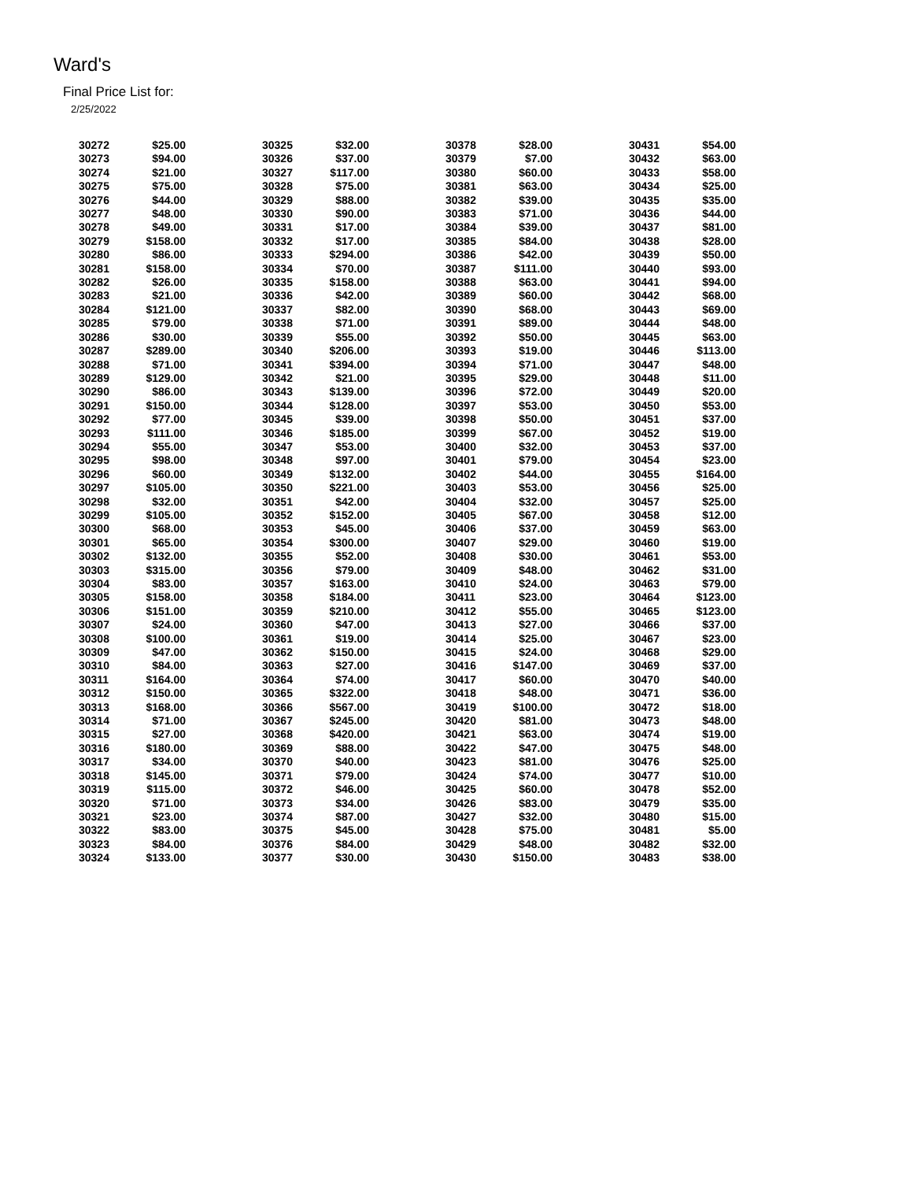Ward's
Final Price List for:
2/25/2022
| 30272 | $25.00 | 30325 | $32.00 | 30378 | $28.00 | 30431 | $54.00 |
| 30273 | $94.00 | 30326 | $37.00 | 30379 | $7.00 | 30432 | $63.00 |
| 30274 | $21.00 | 30327 | $117.00 | 30380 | $60.00 | 30433 | $58.00 |
| 30275 | $75.00 | 30328 | $75.00 | 30381 | $63.00 | 30434 | $25.00 |
| 30276 | $44.00 | 30329 | $88.00 | 30382 | $39.00 | 30435 | $35.00 |
| 30277 | $48.00 | 30330 | $90.00 | 30383 | $71.00 | 30436 | $44.00 |
| 30278 | $49.00 | 30331 | $17.00 | 30384 | $39.00 | 30437 | $81.00 |
| 30279 | $158.00 | 30332 | $17.00 | 30385 | $84.00 | 30438 | $28.00 |
| 30280 | $86.00 | 30333 | $294.00 | 30386 | $42.00 | 30439 | $50.00 |
| 30281 | $158.00 | 30334 | $70.00 | 30387 | $111.00 | 30440 | $93.00 |
| 30282 | $26.00 | 30335 | $158.00 | 30388 | $63.00 | 30441 | $94.00 |
| 30283 | $21.00 | 30336 | $42.00 | 30389 | $60.00 | 30442 | $68.00 |
| 30284 | $121.00 | 30337 | $82.00 | 30390 | $68.00 | 30443 | $69.00 |
| 30285 | $79.00 | 30338 | $71.00 | 30391 | $89.00 | 30444 | $48.00 |
| 30286 | $30.00 | 30339 | $55.00 | 30392 | $50.00 | 30445 | $63.00 |
| 30287 | $289.00 | 30340 | $206.00 | 30393 | $19.00 | 30446 | $113.00 |
| 30288 | $71.00 | 30341 | $394.00 | 30394 | $71.00 | 30447 | $48.00 |
| 30289 | $129.00 | 30342 | $21.00 | 30395 | $29.00 | 30448 | $11.00 |
| 30290 | $86.00 | 30343 | $139.00 | 30396 | $72.00 | 30449 | $20.00 |
| 30291 | $150.00 | 30344 | $128.00 | 30397 | $53.00 | 30450 | $53.00 |
| 30292 | $77.00 | 30345 | $39.00 | 30398 | $50.00 | 30451 | $37.00 |
| 30293 | $111.00 | 30346 | $185.00 | 30399 | $67.00 | 30452 | $19.00 |
| 30294 | $55.00 | 30347 | $53.00 | 30400 | $32.00 | 30453 | $37.00 |
| 30295 | $98.00 | 30348 | $97.00 | 30401 | $79.00 | 30454 | $23.00 |
| 30296 | $60.00 | 30349 | $132.00 | 30402 | $44.00 | 30455 | $164.00 |
| 30297 | $105.00 | 30350 | $221.00 | 30403 | $53.00 | 30456 | $25.00 |
| 30298 | $32.00 | 30351 | $42.00 | 30404 | $32.00 | 30457 | $25.00 |
| 30299 | $105.00 | 30352 | $152.00 | 30405 | $67.00 | 30458 | $12.00 |
| 30300 | $68.00 | 30353 | $45.00 | 30406 | $37.00 | 30459 | $63.00 |
| 30301 | $65.00 | 30354 | $300.00 | 30407 | $29.00 | 30460 | $19.00 |
| 30302 | $132.00 | 30355 | $52.00 | 30408 | $30.00 | 30461 | $53.00 |
| 30303 | $315.00 | 30356 | $79.00 | 30409 | $48.00 | 30462 | $31.00 |
| 30304 | $83.00 | 30357 | $163.00 | 30410 | $24.00 | 30463 | $79.00 |
| 30305 | $158.00 | 30358 | $184.00 | 30411 | $23.00 | 30464 | $123.00 |
| 30306 | $151.00 | 30359 | $210.00 | 30412 | $55.00 | 30465 | $123.00 |
| 30307 | $24.00 | 30360 | $47.00 | 30413 | $27.00 | 30466 | $37.00 |
| 30308 | $100.00 | 30361 | $19.00 | 30414 | $25.00 | 30467 | $23.00 |
| 30309 | $47.00 | 30362 | $150.00 | 30415 | $24.00 | 30468 | $29.00 |
| 30310 | $84.00 | 30363 | $27.00 | 30416 | $147.00 | 30469 | $37.00 |
| 30311 | $164.00 | 30364 | $74.00 | 30417 | $60.00 | 30470 | $40.00 |
| 30312 | $150.00 | 30365 | $322.00 | 30418 | $48.00 | 30471 | $36.00 |
| 30313 | $168.00 | 30366 | $567.00 | 30419 | $100.00 | 30472 | $18.00 |
| 30314 | $71.00 | 30367 | $245.00 | 30420 | $81.00 | 30473 | $48.00 |
| 30315 | $27.00 | 30368 | $420.00 | 30421 | $63.00 | 30474 | $19.00 |
| 30316 | $180.00 | 30369 | $88.00 | 30422 | $47.00 | 30475 | $48.00 |
| 30317 | $34.00 | 30370 | $40.00 | 30423 | $81.00 | 30476 | $25.00 |
| 30318 | $145.00 | 30371 | $79.00 | 30424 | $74.00 | 30477 | $10.00 |
| 30319 | $115.00 | 30372 | $46.00 | 30425 | $60.00 | 30478 | $52.00 |
| 30320 | $71.00 | 30373 | $34.00 | 30426 | $83.00 | 30479 | $35.00 |
| 30321 | $23.00 | 30374 | $87.00 | 30427 | $32.00 | 30480 | $15.00 |
| 30322 | $83.00 | 30375 | $45.00 | 30428 | $75.00 | 30481 | $5.00 |
| 30323 | $84.00 | 30376 | $84.00 | 30429 | $48.00 | 30482 | $32.00 |
| 30324 | $133.00 | 30377 | $30.00 | 30430 | $150.00 | 30483 | $38.00 |